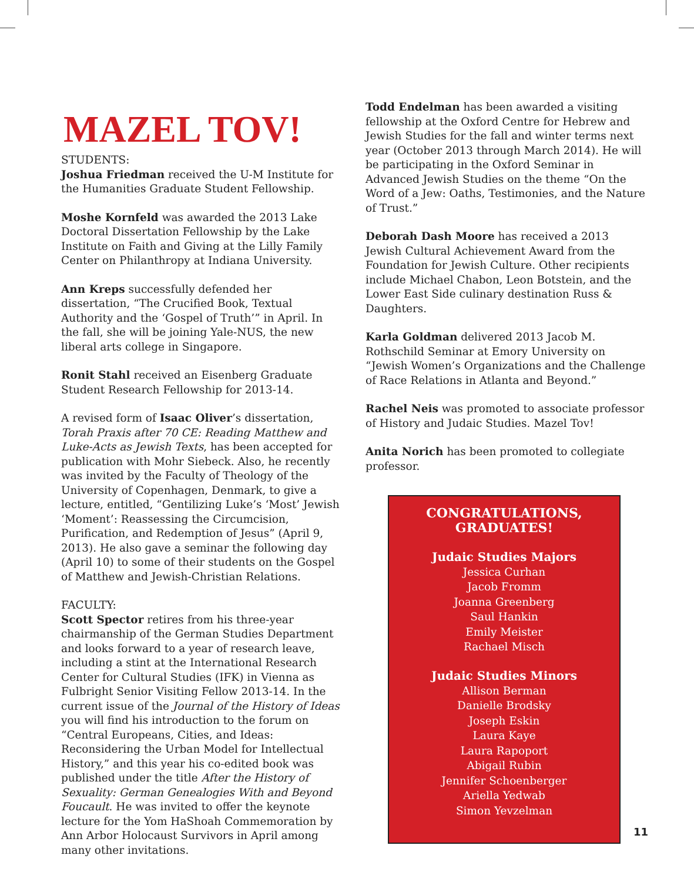MAZEL TOV!
STUDENTS:
Joshua Friedman received the U-M Institute for the Humanities Graduate Student Fellowship.
Moshe Kornfeld was awarded the 2013 Lake Doctoral Dissertation Fellowship by the Lake Institute on Faith and Giving at the Lilly Family Center on Philanthropy at Indiana University.
Ann Kreps successfully defended her dissertation, “The Crucified Book, Textual Authority and the ‘Gospel of Truth’” in April. In the fall, she will be joining Yale-NUS, the new liberal arts college in Singapore.
Ronit Stahl received an Eisenberg Graduate Student Research Fellowship for 2013-14.
A revised form of Isaac Oliver’s dissertation, Torah Praxis after 70 CE: Reading Matthew and Luke-Acts as Jewish Texts, has been accepted for publication with Mohr Siebeck. Also, he recently was invited by the Faculty of Theology of the University of Copenhagen, Denmark, to give a lecture, entitled, “Gentilizing Luke’s ‘Most’ Jewish ‘Moment’: Reassessing the Circumcision, Purification, and Redemption of Jesus” (April 9, 2013). He also gave a seminar the following day (April 10) to some of their students on the Gospel of Matthew and Jewish-Christian Relations.
FACULTY:
Scott Spector retires from his three-year chairmanship of the German Studies Department and looks forward to a year of research leave, including a stint at the International Research Center for Cultural Studies (IFK) in Vienna as Fulbright Senior Visiting Fellow 2013-14. In the current issue of the Journal of the History of Ideas you will find his introduction to the forum on “Central Europeans, Cities, and Ideas: Reconsidering the Urban Model for Intellectual History,” and this year his co-edited book was published under the title After the History of Sexuality: German Genealogies With and Beyond Foucault. He was invited to offer the keynote lecture for the Yom HaShoah Commemoration by Ann Arbor Holocaust Survivors in April among many other invitations.
Todd Endelman has been awarded a visiting fellowship at the Oxford Centre for Hebrew and Jewish Studies for the fall and winter terms next year (October 2013 through March 2014). He will be participating in the Oxford Seminar in Advanced Jewish Studies on the theme “On the Word of a Jew: Oaths, Testimonies, and the Nature of Trust.”
Deborah Dash Moore has received a 2013 Jewish Cultural Achievement Award from the Foundation for Jewish Culture. Other recipients include Michael Chabon, Leon Botstein, and the Lower East Side culinary destination Russ & Daughters.
Karla Goldman delivered 2013 Jacob M. Rothschild Seminar at Emory University on “Jewish Women’s Organizations and the Challenge of Race Relations in Atlanta and Beyond.”
Rachel Neis was promoted to associate professor of History and Judaic Studies. Mazel Tov!
Anita Norich has been promoted to collegiate professor.
CONGRATULATIONS, GRADUATES!
Judaic Studies Majors
Jessica Curhan
Jacob Fromm
Joanna Greenberg
Saul Hankin
Emily Meister
Rachael Misch
Judaic Studies Minors
Allison Berman
Danielle Brodsky
Joseph Eskin
Laura Kaye
Laura Rapoport
Abigail Rubin
Jennifer Schoenberger
Ariella Yedwab
Simon Yevzelman
11